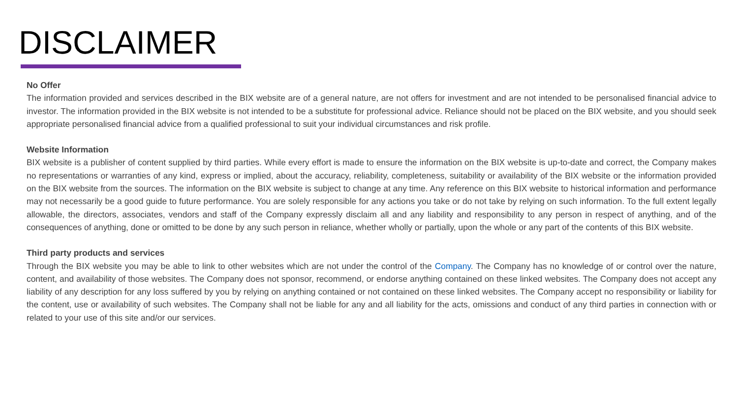DISCLAIMER
No Offer
The information provided and services described in the BIX website are of a general nature, are not offers for investment and are not intended to be personalised financial advice to investor. The information provided in the BIX website is not intended to be a substitute for professional advice. Reliance should not be placed on the BIX website, and you should seek appropriate personalised financial advice from a qualified professional to suit your individual circumstances and risk profile.
Website Information
BIX website is a publisher of content supplied by third parties. While every effort is made to ensure the information on the BIX website is up-to-date and correct, the Company makes no representations or warranties of any kind, express or implied, about the accuracy, reliability, completeness, suitability or availability of the BIX website or the information provided on the BIX website from the sources. The information on the BIX website is subject to change at any time. Any reference on this BIX website to historical information and performance may not necessarily be a good guide to future performance. You are solely responsible for any actions you take or do not take by relying on such information. To the full extent legally allowable, the directors, associates, vendors and staff of the Company expressly disclaim all and any liability and responsibility to any person in respect of anything, and of the consequences of anything, done or omitted to be done by any such person in reliance, whether wholly or partially, upon the whole or any part of the contents of this BIX website.
Third party products and services
Through the BIX website you may be able to link to other websites which are not under the control of the Company. The Company has no knowledge of or control over the nature, content, and availability of those websites. The Company does not sponsor, recommend, or endorse anything contained on these linked websites. The Company does not accept any liability of any description for any loss suffered by you by relying on anything contained or not contained on these linked websites. The Company accept no responsibility or liability for the content, use or availability of such websites. The Company shall not be liable for any and all liability for the acts, omissions and conduct of any third parties in connection with or related to your use of this site and/or our services.